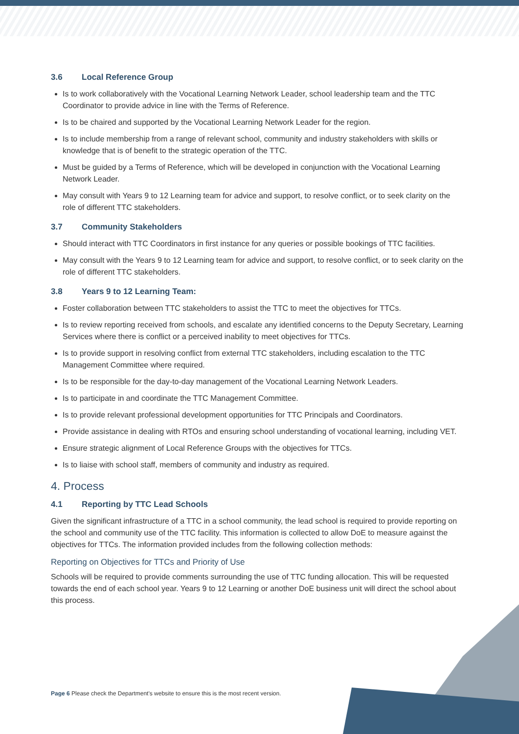3.6 Local Reference Group
Is to work collaboratively with the Vocational Learning Network Leader, school leadership team and the TTC Coordinator to provide advice in line with the Terms of Reference.
Is to be chaired and supported by the Vocational Learning Network Leader for the region.
Is to include membership from a range of relevant school, community and industry stakeholders with skills or knowledge that is of benefit to the strategic operation of the TTC.
Must be guided by a Terms of Reference, which will be developed in conjunction with the Vocational Learning Network Leader.
May consult with Years 9 to 12 Learning team for advice and support, to resolve conflict, or to seek clarity on the role of different TTC stakeholders.
3.7 Community Stakeholders
Should interact with TTC Coordinators in first instance for any queries or possible bookings of TTC facilities.
May consult with the Years 9 to 12 Learning team for advice and support, to resolve conflict, or to seek clarity on the role of different TTC stakeholders.
3.8 Years 9 to 12 Learning Team:
Foster collaboration between TTC stakeholders to assist the TTC to meet the objectives for TTCs.
Is to review reporting received from schools, and escalate any identified concerns to the Deputy Secretary, Learning Services where there is conflict or a perceived inability to meet objectives for TTCs.
Is to provide support in resolving conflict from external TTC stakeholders, including escalation to the TTC Management Committee where required.
Is to be responsible for the day-to-day management of the Vocational Learning Network Leaders.
Is to participate in and coordinate the TTC Management Committee.
Is to provide relevant professional development opportunities for TTC Principals and Coordinators.
Provide assistance in dealing with RTOs and ensuring school understanding of vocational learning, including VET.
Ensure strategic alignment of Local Reference Groups with the objectives for TTCs.
Is to liaise with school staff, members of community and industry as required.
4. Process
4.1 Reporting by TTC Lead Schools
Given the significant infrastructure of a TTC in a school community, the lead school is required to provide reporting on the school and community use of the TTC facility. This information is collected to allow DoE to measure against the objectives for TTCs. The information provided includes from the following collection methods:
Reporting on Objectives for TTCs and Priority of Use
Schools will be required to provide comments surrounding the use of TTC funding allocation. This will be requested towards the end of each school year. Years 9 to 12 Learning or another DoE business unit will direct the school about this process.
Page 6 Please check the Department's website to ensure this is the most recent version.